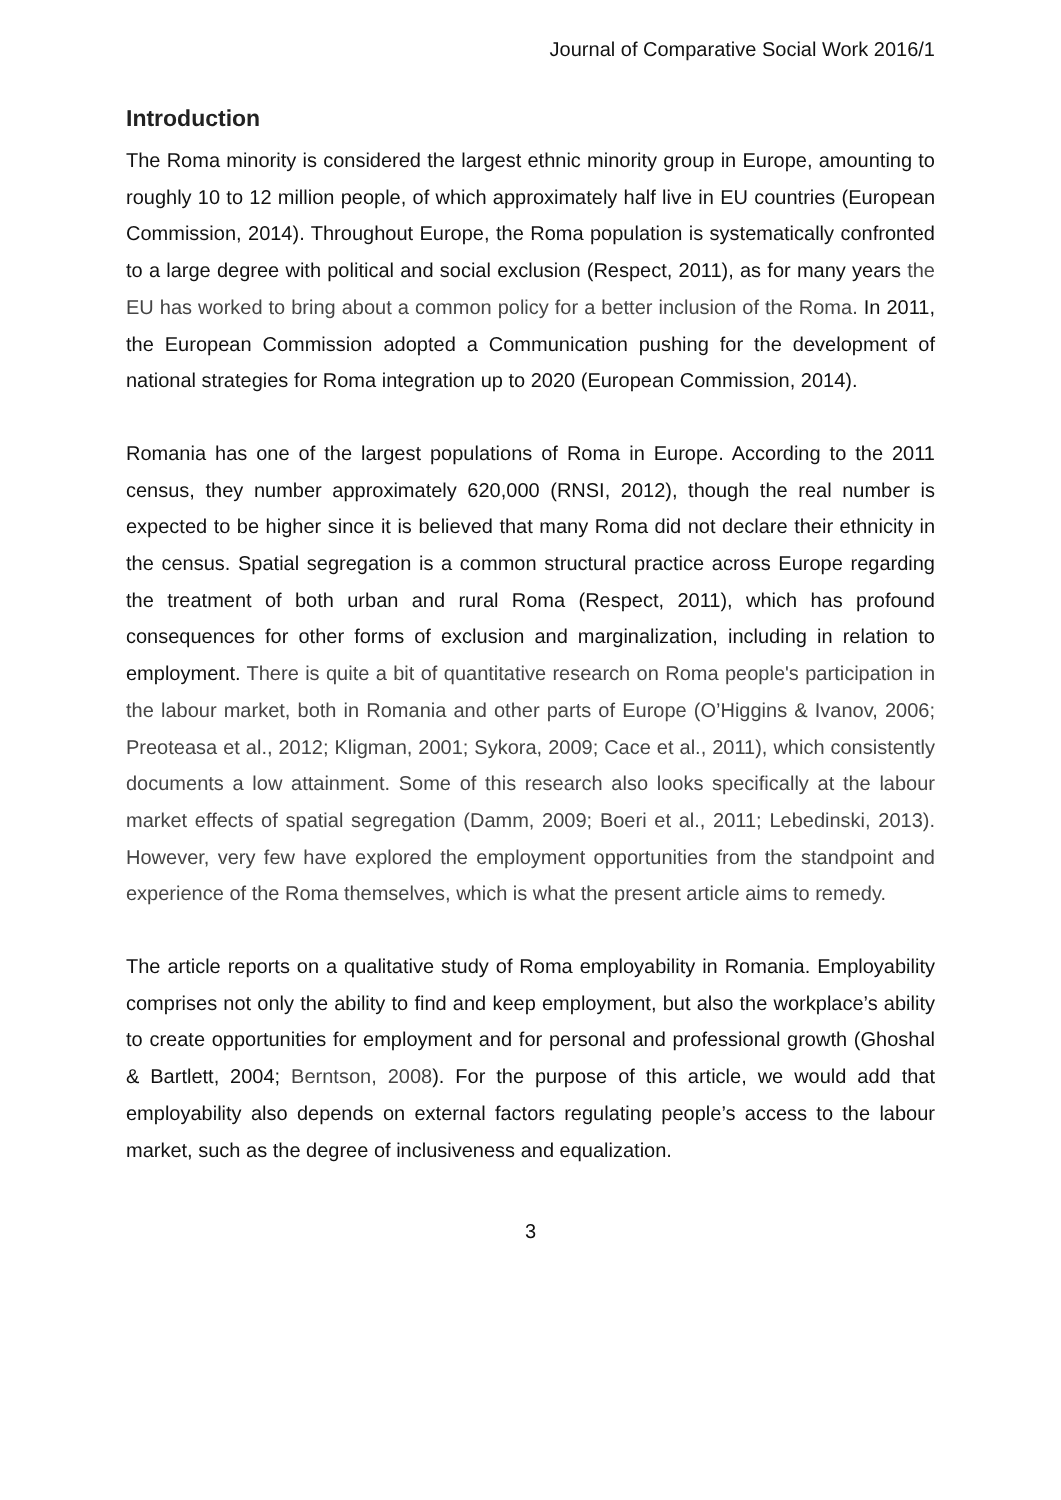Journal of Comparative Social Work 2016/1
Introduction
The Roma minority is considered the largest ethnic minority group in Europe, amounting to roughly 10 to 12 million people, of which approximately half live in EU countries (European Commission, 2014). Throughout Europe, the Roma population is systematically confronted to a large degree with political and social exclusion (Respect, 2011), as for many years the EU has worked to bring about a common policy for a better inclusion of the Roma. In 2011, the European Commission adopted a Communication pushing for the development of national strategies for Roma integration up to 2020 (European Commission, 2014).
Romania has one of the largest populations of Roma in Europe. According to the 2011 census, they number approximately 620,000 (RNSI, 2012), though the real number is expected to be higher since it is believed that many Roma did not declare their ethnicity in the census. Spatial segregation is a common structural practice across Europe regarding the treatment of both urban and rural Roma (Respect, 2011), which has profound consequences for other forms of exclusion and marginalization, including in relation to employment. There is quite a bit of quantitative research on Roma people's participation in the labour market, both in Romania and other parts of Europe (O’Higgins & Ivanov, 2006; Preoteasa et al., 2012; Kligman, 2001; Sykora, 2009; Cace et al., 2011), which consistently documents a low attainment. Some of this research also looks specifically at the labour market effects of spatial segregation (Damm, 2009; Boeri et al., 2011; Lebedinski, 2013). However, very few have explored the employment opportunities from the standpoint and experience of the Roma themselves, which is what the present article aims to remedy.
The article reports on a qualitative study of Roma employability in Romania. Employability comprises not only the ability to find and keep employment, but also the workplace’s ability to create opportunities for employment and for personal and professional growth (Ghoshal & Bartlett, 2004; Berntson, 2008). For the purpose of this article, we would add that employability also depends on external factors regulating people’s access to the labour market, such as the degree of inclusiveness and equalization.
3